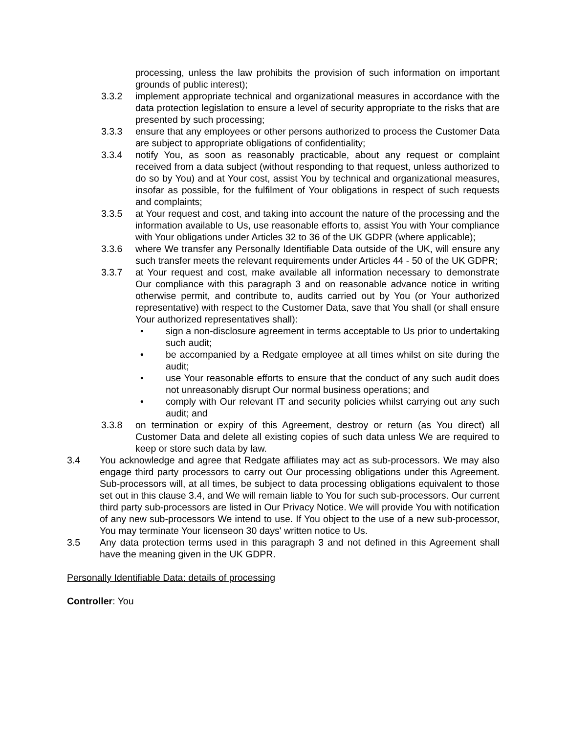processing, unless the law prohibits the provision of such information on important grounds of public interest);
3.3.2 implement appropriate technical and organizational measures in accordance with the data protection legislation to ensure a level of security appropriate to the risks that are presented by such processing;
3.3.3 ensure that any employees or other persons authorized to process the Customer Data are subject to appropriate obligations of confidentiality;
3.3.4 notify You, as soon as reasonably practicable, about any request or complaint received from a data subject (without responding to that request, unless authorized to do so by You) and at Your cost, assist You by technical and organizational measures, insofar as possible, for the fulfilment of Your obligations in respect of such requests and complaints;
3.3.5 at Your request and cost, and taking into account the nature of the processing and the information available to Us, use reasonable efforts to, assist You with Your compliance with Your obligations under Articles 32 to 36 of the UK GDPR (where applicable);
3.3.6 where We transfer any Personally Identifiable Data outside of the UK, will ensure any such transfer meets the relevant requirements under Articles 44 - 50 of the UK GDPR;
3.3.7 at Your request and cost, make available all information necessary to demonstrate Our compliance with this paragraph 3 and on reasonable advance notice in writing otherwise permit, and contribute to, audits carried out by You (or Your authorized representative) with respect to the Customer Data, save that You shall (or shall ensure Your authorized representatives shall):
• sign a non-disclosure agreement in terms acceptable to Us prior to undertaking such audit;
• be accompanied by a Redgate employee at all times whilst on site during the audit;
• use Your reasonable efforts to ensure that the conduct of any such audit does not unreasonably disrupt Our normal business operations; and
• comply with Our relevant IT and security policies whilst carrying out any such audit; and
3.3.8 on termination or expiry of this Agreement, destroy or return (as You direct) all Customer Data and delete all existing copies of such data unless We are required to keep or store such data by law.
3.4 You acknowledge and agree that Redgate affiliates may act as sub-processors. We may also engage third party processors to carry out Our processing obligations under this Agreement. Sub-processors will, at all times, be subject to data processing obligations equivalent to those set out in this clause 3.4, and We will remain liable to You for such sub-processors. Our current third party sub-processors are listed in Our Privacy Notice. We will provide You with notification of any new sub-processors We intend to use. If You object to the use of a new sub-processor, You may terminate Your licenseon 30 days' written notice to Us.
3.5 Any data protection terms used in this paragraph 3 and not defined in this Agreement shall have the meaning given in the UK GDPR.
Personally Identifiable Data: details of processing
Controller: You